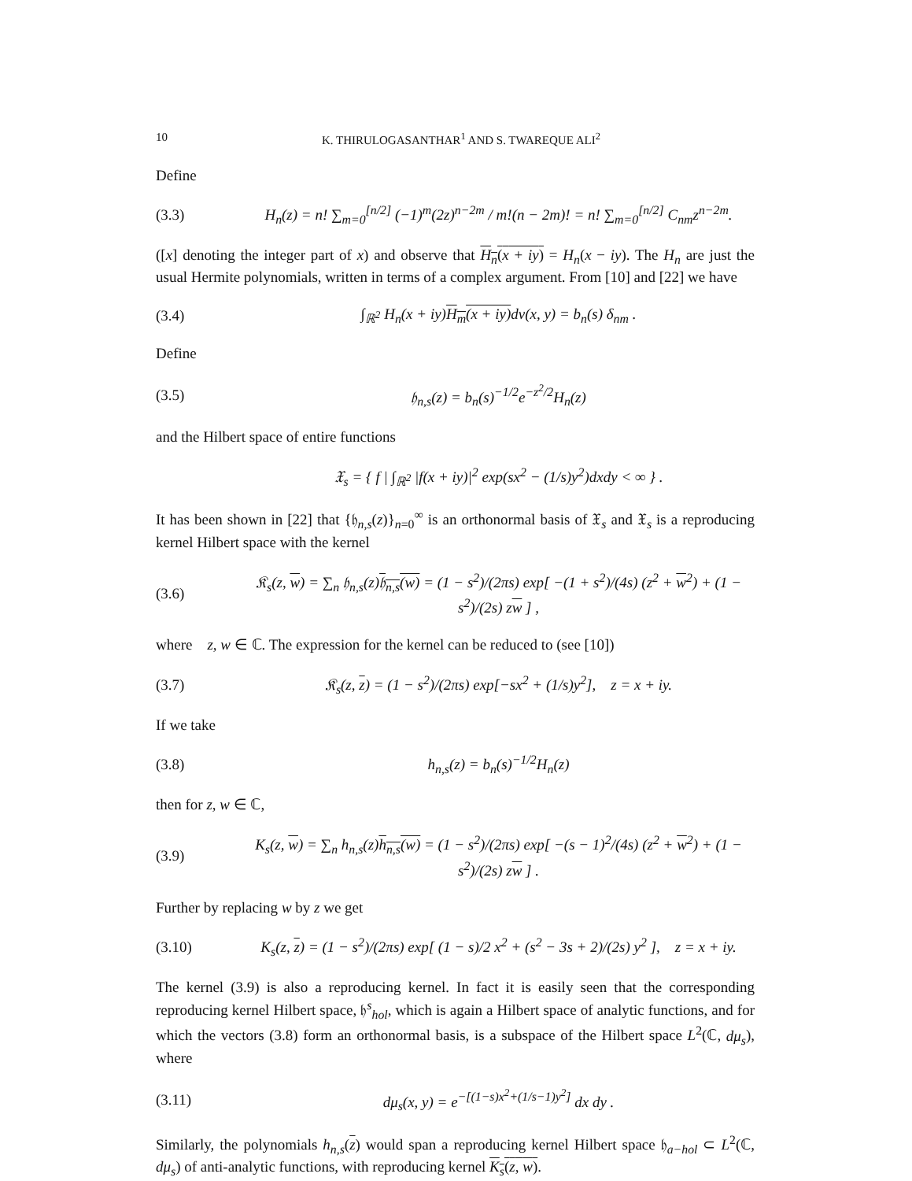10 K. THIRULOGASANTHAR<sup>1</sup> AND S. TWAREQUE ALI<sup>2</sup>
Define
(3.3) H<sub>n</sub>(z) = n! ∑<sub>m=0</sub><sup>[n/2]</sup> (−1)<sup>m</sup>(2z)<sup>n−2m</sup> / m!(n − 2m)! = n! ∑<sub>m=0</sub><sup>[n/2]</sup> C<sub>nm</sub>z<sup>n−2m</sup>.
([x] denoting the integer part of x) and observe that H<sub>n</sub>(x + iy) = H<sub>n</sub>(x − iy). The H<sub>n</sub> are just the usual Hermite polynomials, written in terms of a complex argument. From [10] and [22] we have
(3.4) ∫<sub>ℝ<sup>2</sup></sub> H<sub>n</sub>(x + iy)H<sub>m</sub>(x + iy) dν(x, y) = b<sub>n</sub>(s) δ<sub>nm</sub> .
Define
(3.5) 𝔥<sub>n,s</sub>(z) = b<sub>n</sub>(s)<sup>−1/2</sup>e<sup>−z<sup>2</sup>/2</sup>H<sub>n</sub>(z)
and the Hilbert space of entire functions
𝔛<sub>s</sub> = { f | ∫<sub>ℝ<sup>2</sup></sub> |f(x + iy)|<sup>2</sup> exp(sx<sup>2</sup> − (1/s)y<sup>2</sup>)dxdy < ∞ } .
It has been shown in [22] that {𝔥<sub>n,s</sub>(z)}<sub>n=0</sub><sup>∞</sup> is an orthonormal basis of 𝔛<sub>s</sub> and 𝔛<sub>s</sub> is a reproducing kernel Hilbert space with the kernel
(3.6) 𝔎<sub>s</sub>(z, w) = ∑<sub>n</sub> 𝔥<sub>n,s</sub>(z)𝔥<sub>n,s</sub>(w) = (1 − s<sup>2</sup>)/(2πs) exp[ −(1 + s<sup>2</sup>)/(4s) (z<sup>2</sup> + w<sup>2</sup>) + (1 − s<sup>2</sup>)/(2s) zw ] ,
where z, w ∈ ℂ. The expression for the kernel can be reduced to (see [10])
(3.7) 𝔎<sub>s</sub>(z, z) = (1 − s<sup>2</sup>)/(2πs) exp[−sx<sup>2</sup> + (1/s)y<sup>2</sup>], z = x + iy.
If we take
(3.8) h<sub>n,s</sub>(z) = b<sub>n</sub>(s)<sup>−1/2</sup>H<sub>n</sub>(z)
then for z, w ∈ ℂ,
(3.9) K<sub>s</sub>(z, w) = ∑<sub>n</sub> h<sub>n,s</sub>(z)h<sub>n,s</sub>(w) = (1 − s<sup>2</sup>)/(2πs) exp[ −(s − 1)<sup>2</sup>/(4s) (z<sup>2</sup> + w<sup>2</sup>) + (1 − s<sup>2</sup>)/(2s) zw ] .
Further by replacing w by z we get
(3.10) K<sub>s</sub>(z, z) = (1 − s<sup>2</sup>)/(2πs) exp[ (1 − s)/2 x<sup>2</sup> + (s<sup>2</sup> − 3s + 2)/(2s) y<sup>2</sup> ], z = x + iy.
The kernel (3.9) is also a reproducing kernel. In fact it is easily seen that the corresponding reproducing kernel Hilbert space, 𝔥<sup>s</sup><sub>hol</sub>, which is again a Hilbert space of analytic functions, and for which the vectors (3.8) form an orthonormal basis, is a subspace of the Hilbert space L<sup>2</sup>(ℂ, dμ<sub>s</sub>), where
(3.11) dμ<sub>s</sub>(x, y) = e<sup>−[(1−s)x<sup>2</sup>+(1/s−1)y<sup>2</sup>]</sup> dx dy .
Similarly, the polynomials h<sub>n,s</sub>(z) would span a reproducing kernel Hilbert space 𝔥<sub>a−hol</sub> ⊂ L<sup>2</sup>(ℂ, dμ<sub>s</sub>) of anti-analytic functions, with reproducing kernel K<sub>s</sub>(z, w).